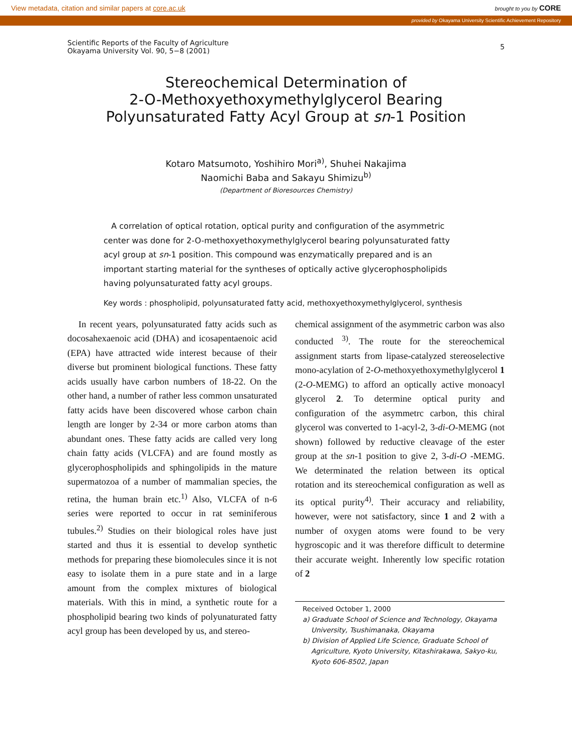View metadata, citation and similar papers at core.ac.uk brought to you by CORE
provided by Okayama University Scientific Achievement Repository
Scientific Reports of the Faculty of Agriculture
Okayama University Vol. 90, 5−8 (2001)
5
Stereochemical Determination of
2-O-Methoxyethoxymethylglycerol Bearing
Polyunsaturated Fatty Acyl Group at sn-1 Position
Kotaro Matsumoto, Yoshihiro Mori<sup>a)</sup>, Shuhei Nakajima
Naomichi Baba and Sakayu Shimizu<sup>b)</sup>
(Department of Bioresources Chemistry)
A correlation of optical rotation, optical purity and configuration of the asymmetric center was done for 2-O-methoxyethoxymethylglycerol bearing polyunsaturated fatty acyl group at sn-1 position. This compound was enzymatically prepared and is an important starting material for the syntheses of optically active glycerophospholipids having polyunsaturated fatty acyl groups.
Key words : phospholipid, polyunsaturated fatty acid, methoxyethoxymethylglycerol, synthesis
In recent years, polyunsaturated fatty acids such as docosahexaenoic acid (DHA) and icosapentaenoic acid (EPA) have attracted wide interest because of their diverse but prominent biological functions. These fatty acids usually have carbon numbers of 18-22. On the other hand, a number of rather less common unsaturated fatty acids have been discovered whose carbon chain length are longer by 2-34 or more carbon atoms than abundant ones. These fatty acids are called very long chain fatty acids (VLCFA) and are found mostly as glycerophospholipids and sphingolipids in the mature supermatozoa of a number of mammalian species, the retina, the human brain etc.<sup>1)</sup> Also, VLCFA of n-6 series were reported to occur in rat seminiferous tubules.<sup>2)</sup> Studies on their biological roles have just started and thus it is essential to develop synthetic methods for preparing these biomolecules since it is not easy to isolate them in a pure state and in a large amount from the complex mixtures of biological materials. With this in mind, a synthetic route for a phospholipid bearing two kinds of polyunaturated fatty acyl group has been developed by us, and stereo-
chemical assignment of the asymmetric carbon was also conducted <sup>3)</sup>. The route for the stereochemical assignment starts from lipase-catalyzed stereoselective mono-acylation of 2-O-methoxyethoxymethylglycerol 1 (2-O-MEMG) to afford an optically active monoacyl glycerol 2. To determine optical purity and configuration of the asymmetrc carbon, this chiral glycerol was converted to 1-acyl-2, 3-di-O-MEMG (not shown) followed by reductive cleavage of the ester group at the sn-1 position to give 2, 3-di-O -MEMG. We determinated the relation between its optical rotation and its stereochemical configuration as well as its optical purity<sup>4)</sup>. Their accuracy and reliability, however, were not satisfactory, since 1 and 2 with a number of oxygen atoms were found to be very hygroscopic and it was therefore difficult to determine their accurate weight. Inherently low specific rotation of 2
Received October 1, 2000
a) Graduate School of Science and Technology, Okayama University, Tsushimanaka, Okayama
b) Division of Applied Life Science, Graduate School of Agriculture, Kyoto University, Kitashirakawa, Sakyo-ku, Kyoto 606-8502, Japan